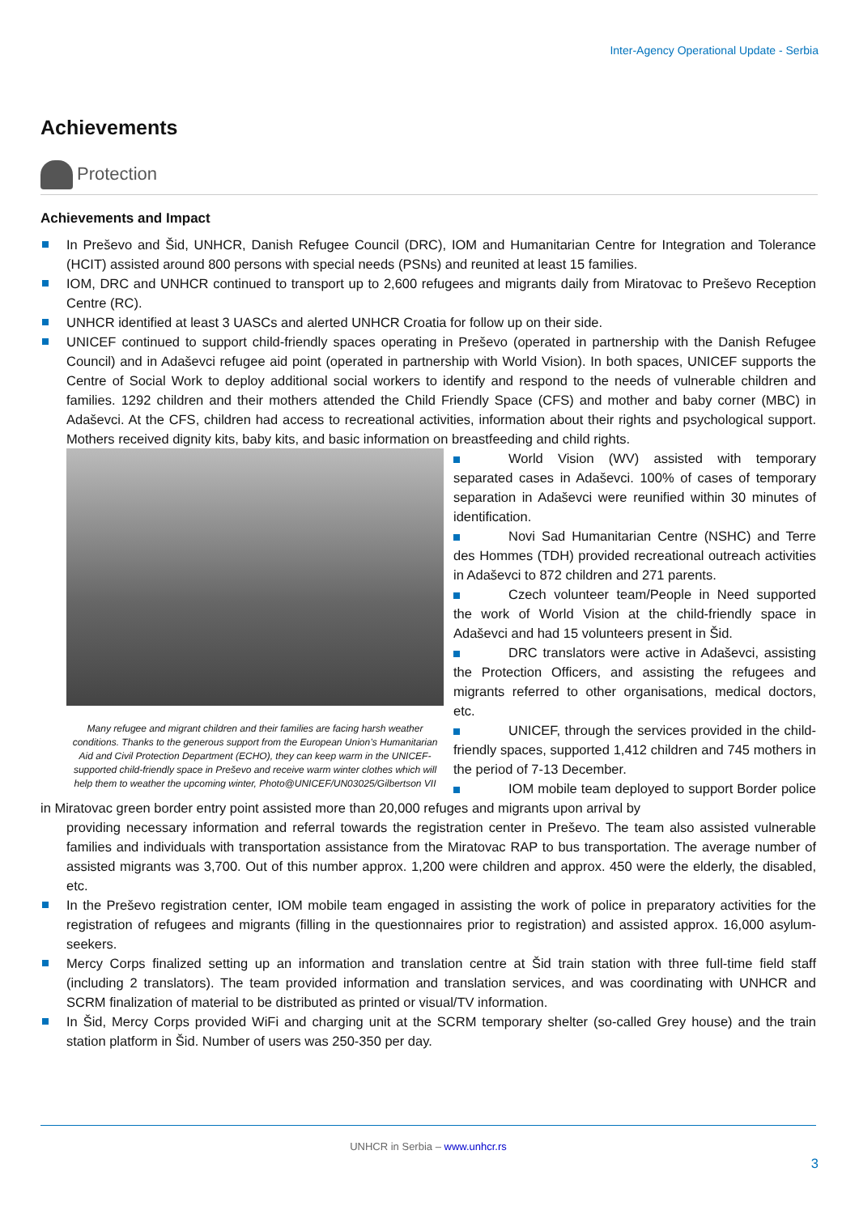Inter-Agency Operational Update - Serbia
Achievements
Protection
Achievements and Impact
In Preševo and Šid, UNHCR, Danish Refugee Council (DRC), IOM and Humanitarian Centre for Integration and Tolerance (HCIT) assisted around 800 persons with special needs (PSNs) and reunited at least 15 families.
IOM, DRC and UNHCR continued to transport up to 2,600 refugees and migrants daily from Miratovac to Preševo Reception Centre (RC).
UNHCR identified at least 3 UASCs and alerted UNHCR Croatia for follow up on their side.
UNICEF continued to support child-friendly spaces operating in Preševo (operated in partnership with the Danish Refugee Council) and in Adaševci refugee aid point (operated in partnership with World Vision). In both spaces, UNICEF supports the Centre of Social Work to deploy additional social workers to identify and respond to the needs of vulnerable children and families. 1292 children and their mothers attended the Child Friendly Space (CFS) and mother and baby corner (MBC) in Adaševci. At the CFS, children had access to recreational activities, information about their rights and psychological support. Mothers received dignity kits, baby kits, and basic information on breastfeeding and child rights.
Many refugee and migrant children and their families are facing harsh weather conditions. Thanks to the generous support from the European Union’s Humanitarian Aid and Civil Protection Department (ECHO), they can keep warm in the UNICEF-supported child-friendly space in Preševo and receive warm winter clothes which will help them to weather the upcoming winter, Photo@UNICEF/UN03025/Gilbertson VII
World Vision (WV) assisted with temporary separated cases in Adaševci. 100% of cases of temporary separation in Adaševci were reunified within 30 minutes of identification.
Novi Sad Humanitarian Centre (NSHC) and Terre des Hommes (TDH) provided recreational outreach activities in Adaševci to 872 children and 271 parents.
Czech volunteer team/People in Need supported the work of World Vision at the child-friendly space in Adaševci and had 15 volunteers present in Šid.
DRC translators were active in Adaševci, assisting the Protection Officers, and assisting the refugees and migrants referred to other organisations, medical doctors, etc.
UNICEF, through the services provided in the child-friendly spaces, supported 1,412 children and 745 mothers in the period of 7-13 December.
IOM mobile team deployed to support Border police in Miratovac green border entry point assisted more than 20,000 refuges and migrants upon arrival by
providing necessary information and referral towards the registration center in Preševo. The team also assisted vulnerable families and individuals with transportation assistance from the Miratovac RAP to bus transportation. The average number of assisted migrants was 3,700. Out of this number approx. 1,200 were children and approx. 450 were the elderly, the disabled, etc.
In the Preševo registration center, IOM mobile team engaged in assisting the work of police in preparatory activities for the registration of refugees and migrants (filling in the questionnaires prior to registration) and assisted approx. 16,000 asylum-seekers.
Mercy Corps finalized setting up an information and translation centre at Šid train station with three full-time field staff (including 2 translators). The team provided information and translation services, and was coordinating with UNHCR and SCRM finalization of material to be distributed as printed or visual/TV information.
In Šid, Mercy Corps provided WiFi and charging unit at the SCRM temporary shelter (so-called Grey house) and the train station platform in Šid. Number of users was 250-350 per day.
UNHCR in Serbia – www.unhcr.rs
3